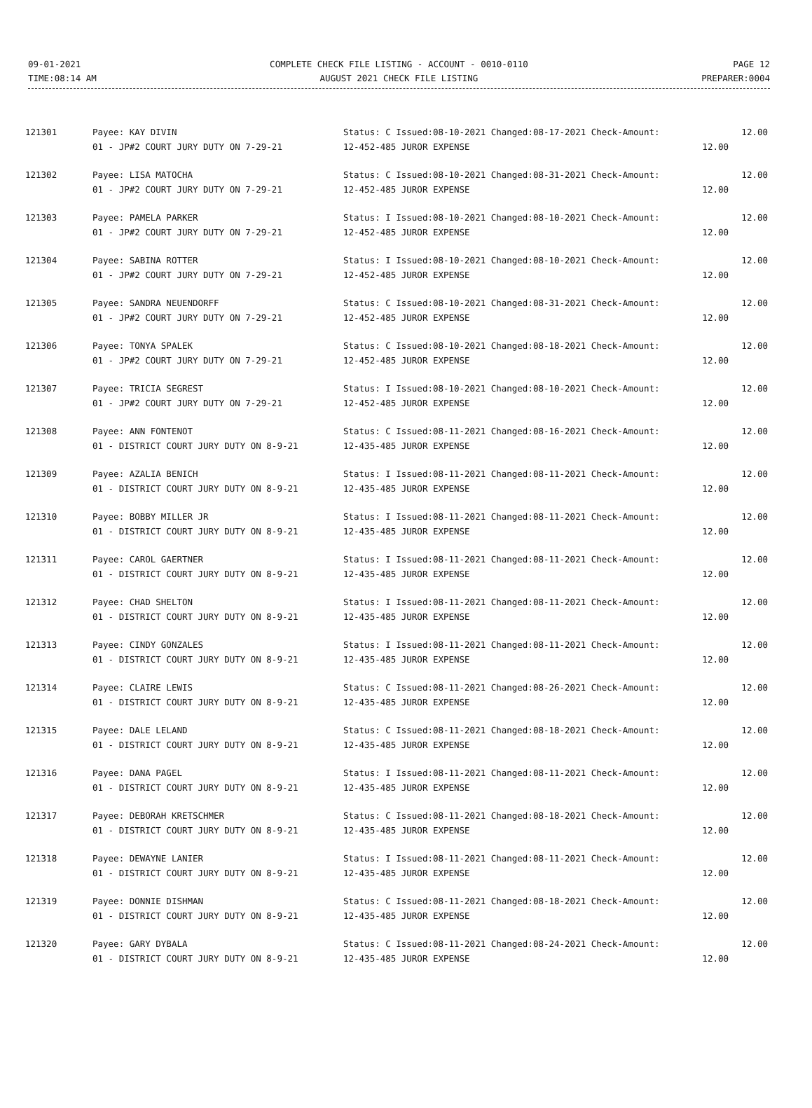09-01-2021
TIME:08:14 AM
COMPLETE CHECK FILE LISTING - ACCOUNT - 0010-0110
AUGUST 2021 CHECK FILE LISTING
PAGE 12
PREPARER:0004
| 121301 | Payee: KAY DIVIN | Status: C Issued:08-10-2021 Changed:08-17-2021 Check-Amount: | | 12.00 |
| | 01 - JP#2 COURT JURY DUTY ON 7-29-21 | 12-452-485 JUROR EXPENSE | 12.00 | |
| 121302 | Payee: LISA MATOCHA | Status: C Issued:08-10-2021 Changed:08-31-2021 Check-Amount: | | 12.00 |
| | 01 - JP#2 COURT JURY DUTY ON 7-29-21 | 12-452-485 JUROR EXPENSE | 12.00 | |
| 121303 | Payee: PAMELA PARKER | Status: I Issued:08-10-2021 Changed:08-10-2021 Check-Amount: | | 12.00 |
| | 01 - JP#2 COURT JURY DUTY ON 7-29-21 | 12-452-485 JUROR EXPENSE | 12.00 | |
| 121304 | Payee: SABINA ROTTER | Status: I Issued:08-10-2021 Changed:08-10-2021 Check-Amount: | | 12.00 |
| | 01 - JP#2 COURT JURY DUTY ON 7-29-21 | 12-452-485 JUROR EXPENSE | 12.00 | |
| 121305 | Payee: SANDRA NEUENDORFF | Status: C Issued:08-10-2021 Changed:08-31-2021 Check-Amount: | | 12.00 |
| | 01 - JP#2 COURT JURY DUTY ON 7-29-21 | 12-452-485 JUROR EXPENSE | 12.00 | |
| 121306 | Payee: TONYA SPALEK | Status: C Issued:08-10-2021 Changed:08-18-2021 Check-Amount: | | 12.00 |
| | 01 - JP#2 COURT JURY DUTY ON 7-29-21 | 12-452-485 JUROR EXPENSE | 12.00 | |
| 121307 | Payee: TRICIA SEGREST | Status: I Issued:08-10-2021 Changed:08-10-2021 Check-Amount: | | 12.00 |
| | 01 - JP#2 COURT JURY DUTY ON 7-29-21 | 12-452-485 JUROR EXPENSE | 12.00 | |
| 121308 | Payee: ANN FONTENOT | Status: C Issued:08-11-2021 Changed:08-16-2021 Check-Amount: | | 12.00 |
| | 01 - DISTRICT COURT JURY DUTY ON 8-9-21 | 12-435-485 JUROR EXPENSE | 12.00 | |
| 121309 | Payee: AZALIA BENICH | Status: I Issued:08-11-2021 Changed:08-11-2021 Check-Amount: | | 12.00 |
| | 01 - DISTRICT COURT JURY DUTY ON 8-9-21 | 12-435-485 JUROR EXPENSE | 12.00 | |
| 121310 | Payee: BOBBY MILLER JR | Status: I Issued:08-11-2021 Changed:08-11-2021 Check-Amount: | | 12.00 |
| | 01 - DISTRICT COURT JURY DUTY ON 8-9-21 | 12-435-485 JUROR EXPENSE | 12.00 | |
| 121311 | Payee: CAROL GAERTNER | Status: I Issued:08-11-2021 Changed:08-11-2021 Check-Amount: | | 12.00 |
| | 01 - DISTRICT COURT JURY DUTY ON 8-9-21 | 12-435-485 JUROR EXPENSE | 12.00 | |
| 121312 | Payee: CHAD SHELTON | Status: I Issued:08-11-2021 Changed:08-11-2021 Check-Amount: | | 12.00 |
| | 01 - DISTRICT COURT JURY DUTY ON 8-9-21 | 12-435-485 JUROR EXPENSE | 12.00 | |
| 121313 | Payee: CINDY GONZALES | Status: I Issued:08-11-2021 Changed:08-11-2021 Check-Amount: | | 12.00 |
| | 01 - DISTRICT COURT JURY DUTY ON 8-9-21 | 12-435-485 JUROR EXPENSE | 12.00 | |
| 121314 | Payee: CLAIRE LEWIS | Status: C Issued:08-11-2021 Changed:08-26-2021 Check-Amount: | | 12.00 |
| | 01 - DISTRICT COURT JURY DUTY ON 8-9-21 | 12-435-485 JUROR EXPENSE | 12.00 | |
| 121315 | Payee: DALE LELAND | Status: C Issued:08-11-2021 Changed:08-18-2021 Check-Amount: | | 12.00 |
| | 01 - DISTRICT COURT JURY DUTY ON 8-9-21 | 12-435-485 JUROR EXPENSE | 12.00 | |
| 121316 | Payee: DANA PAGEL | Status: I Issued:08-11-2021 Changed:08-11-2021 Check-Amount: | | 12.00 |
| | 01 - DISTRICT COURT JURY DUTY ON 8-9-21 | 12-435-485 JUROR EXPENSE | 12.00 | |
| 121317 | Payee: DEBORAH KRETSCHMER | Status: C Issued:08-11-2021 Changed:08-18-2021 Check-Amount: | | 12.00 |
| | 01 - DISTRICT COURT JURY DUTY ON 8-9-21 | 12-435-485 JUROR EXPENSE | 12.00 | |
| 121318 | Payee: DEWAYNE LANIER | Status: I Issued:08-11-2021 Changed:08-11-2021 Check-Amount: | | 12.00 |
| | 01 - DISTRICT COURT JURY DUTY ON 8-9-21 | 12-435-485 JUROR EXPENSE | 12.00 | |
| 121319 | Payee: DONNIE DISHMAN | Status: C Issued:08-11-2021 Changed:08-18-2021 Check-Amount: | | 12.00 |
| | 01 - DISTRICT COURT JURY DUTY ON 8-9-21 | 12-435-485 JUROR EXPENSE | 12.00 | |
| 121320 | Payee: GARY DYBALA | Status: C Issued:08-11-2021 Changed:08-24-2021 Check-Amount: | | 12.00 |
| | 01 - DISTRICT COURT JURY DUTY ON 8-9-21 | 12-435-485 JUROR EXPENSE | 12.00 | |